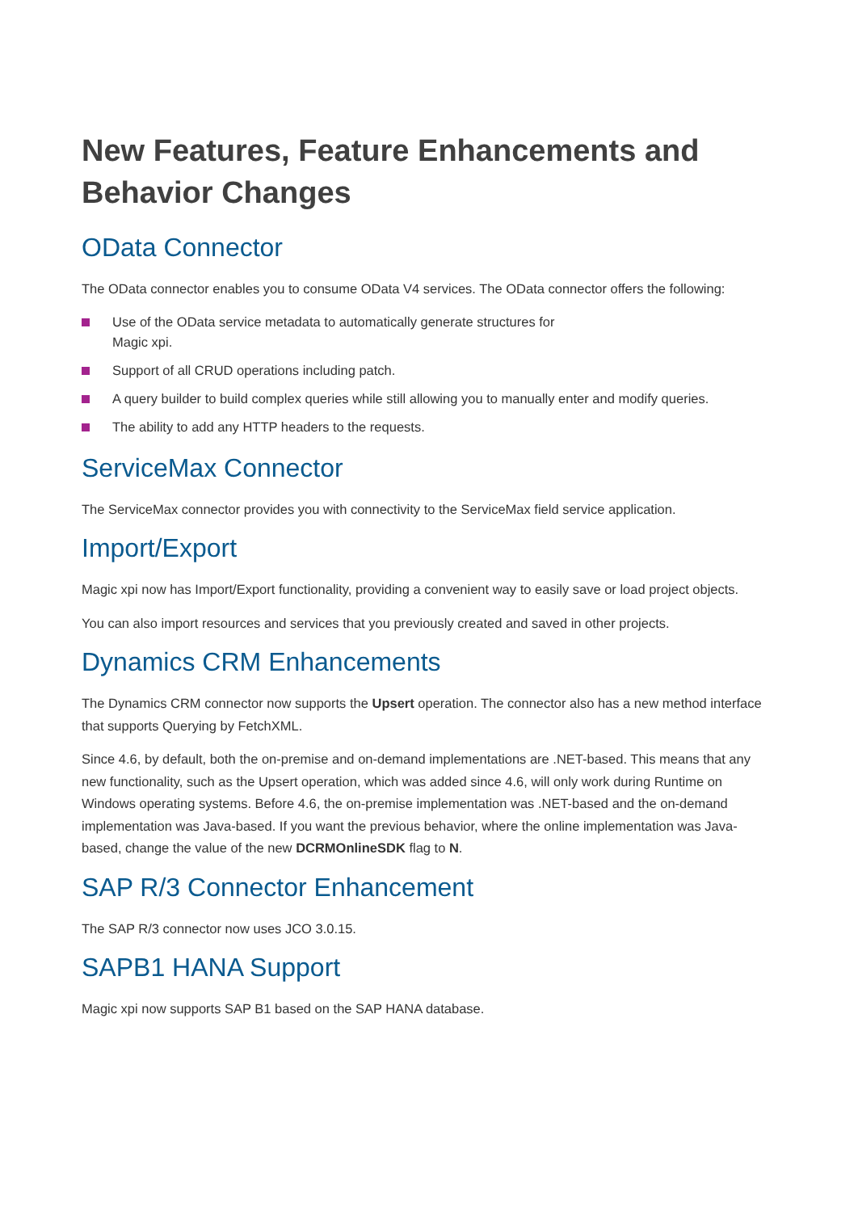New Features, Feature Enhancements and Behavior Changes
OData Connector
The OData connector enables you to consume OData V4 services. The OData connector offers the following:
Use of the OData service metadata to automatically generate structures for
Magic xpi.
Support of all CRUD operations including patch.
A query builder to build complex queries while still allowing you to manually enter and modify queries.
The ability to add any HTTP headers to the requests.
ServiceMax Connector
The ServiceMax connector provides you with connectivity to the ServiceMax field service application.
Import/Export
Magic xpi now has Import/Export functionality, providing a convenient way to easily save or load project objects.
You can also import resources and services that you previously created and saved in other projects.
Dynamics CRM Enhancements
The Dynamics CRM connector now supports the Upsert operation. The connector also has a new method interface that supports Querying by FetchXML.
Since 4.6, by default, both the on-premise and on-demand implementations are .NET-based. This means that any new functionality, such as the Upsert operation, which was added since 4.6, will only work during Runtime on Windows operating systems. Before 4.6, the on-premise implementation was .NET-based and the on-demand implementation was Java-based. If you want the previous behavior, where the online implementation was Java-based, change the value of the new DCRMOnlineSDK flag to N.
SAP R/3 Connector Enhancement
The SAP R/3 connector now uses JCO 3.0.15.
SAPB1 HANA Support
Magic xpi now supports SAP B1 based on the SAP HANA database.